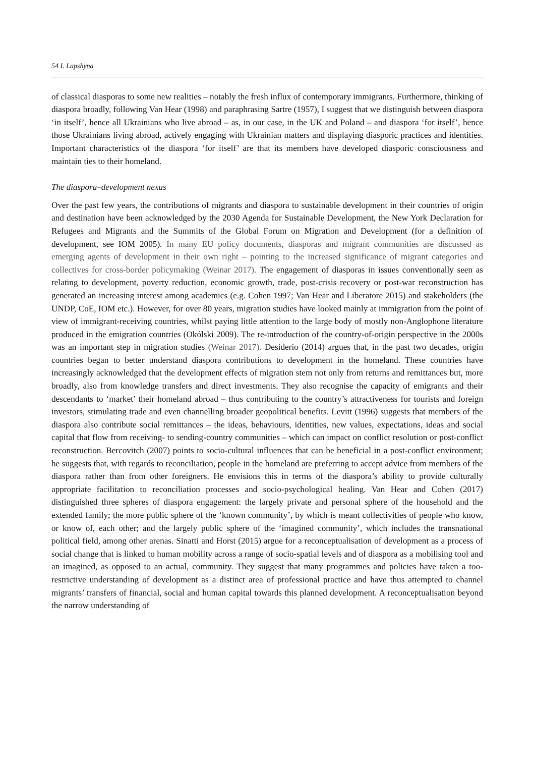54 I. Lapshyna
of classical diasporas to some new realities – notably the fresh influx of contemporary immigrants. Furthermore, thinking of diaspora broadly, following Van Hear (1998) and paraphrasing Sartre (1957), I suggest that we distinguish between diaspora ‘in itself’, hence all Ukrainians who live abroad – as, in our case, in the UK and Poland – and diaspora ‘for itself’, hence those Ukrainians living abroad, actively engaging with Ukrainian matters and displaying diasporic practices and identities. Important characteristics of the diaspora ‘for itself’ are that its members have developed diasporic consciousness and maintain ties to their homeland.
The diaspora–development nexus
Over the past few years, the contributions of migrants and diaspora to sustainable development in their countries of origin and destination have been acknowledged by the 2030 Agenda for Sustainable Development, the New York Declaration for Refugees and Migrants and the Summits of the Global Forum on Migration and Development (for a definition of development, see IOM 2005). In many EU policy documents, diasporas and migrant communities are discussed as emerging agents of development in their own right – pointing to the increased significance of migrant categories and collectives for cross-border policymaking (Weinar 2017). The engagement of diasporas in issues conventionally seen as relating to development, poverty reduction, economic growth, trade, post-crisis recovery or post-war reconstruction has generated an increasing interest among academics (e.g. Cohen 1997; Van Hear and Liberatore 2015) and stakeholders (the UNDP, CoE, IOM etc.). However, for over 80 years, migration studies have looked mainly at immigration from the point of view of immigrant-receiving countries, whilst paying little attention to the large body of mostly non-Anglophone literature produced in the emigration countries (Okólski 2009). The re-introduction of the country-of-origin perspective in the 2000s was an important step in migration studies (Weinar 2017). Desiderio (2014) argues that, in the past two decades, origin countries began to better understand diaspora contributions to development in the homeland. These countries have increasingly acknowledged that the development effects of migration stem not only from returns and remittances but, more broadly, also from knowledge transfers and direct investments. They also recognise the capacity of emigrants and their descendants to ‘market’ their homeland abroad – thus contributing to the country’s attractiveness for tourists and foreign investors, stimulating trade and even channelling broader geopolitical benefits. Levitt (1996) suggests that members of the diaspora also contribute social remittances – the ideas, behaviours, identities, new values, expectations, ideas and social capital that flow from receiving- to sending-country communities – which can impact on conflict resolution or post-conflict reconstruction. Bercovitch (2007) points to socio-cultural influences that can be beneficial in a post-conflict environment; he suggests that, with regards to reconciliation, people in the homeland are preferring to accept advice from members of the diaspora rather than from other foreigners. He envisions this in terms of the diaspora’s ability to provide culturally appropriate facilitation to reconciliation processes and socio-psychological healing. Van Hear and Cohen (2017) distinguished three spheres of diaspora engagement: the largely private and personal sphere of the household and the extended family; the more public sphere of the ‘known community’, by which is meant collectivities of people who know, or know of, each other; and the largely public sphere of the ‘imagined community’, which includes the transnational political field, among other arenas. Sinatti and Horst (2015) argue for a reconceptualisation of development as a process of social change that is linked to human mobility across a range of socio-spatial levels and of diaspora as a mobilising tool and an imagined, as opposed to an actual, community. They suggest that many programmes and policies have taken a too-restrictive understanding of development as a distinct area of professional practice and have thus attempted to channel migrants’ transfers of financial, social and human capital towards this planned development. A reconceptualisation beyond the narrow understanding of